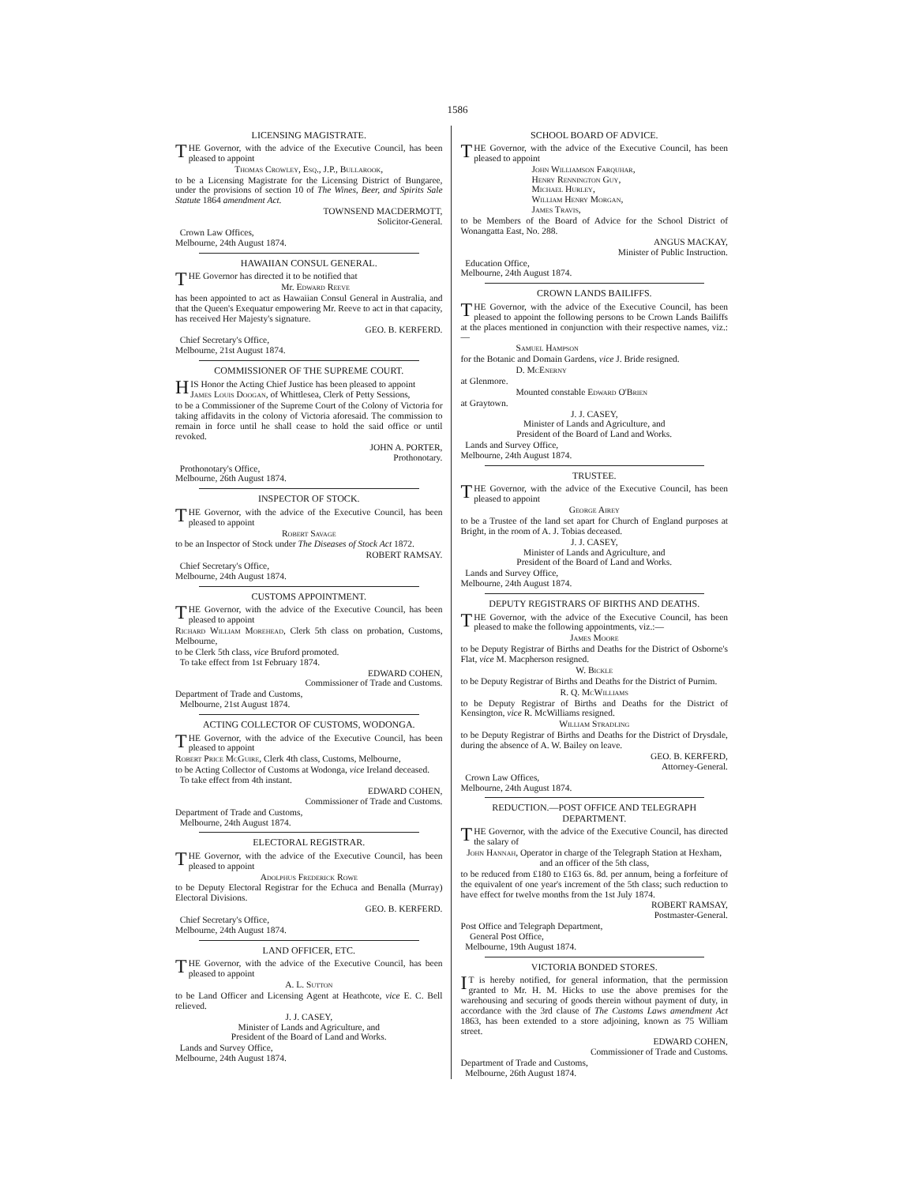1586
LICENSING MAGISTRATE.
THE Governor, with the advice of the Executive Council, has been pleased to appoint
Thomas Crowley, Esq., J.P., Bullarook,
to be a Licensing Magistrate for the Licensing District of Bungaree, under the provisions of section 10 of The Wines, Beer, and Spirits Sale Statute 1864 amendment Act.
TOWNSEND MACDERMOTT,
Solicitor-General.
Crown Law Offices,
Melbourne, 24th August 1874.
HAWAIIAN CONSUL GENERAL.
THE Governor has directed it to be notified that
Mr. Edward Reeve
has been appointed to act as Hawaiian Consul General in Australia, and that the Queen's Exequatur empowering Mr. Reeve to act in that capacity, has received Her Majesty's signature.
GEO. B. KERFERD.
Chief Secretary's Office,
Melbourne, 21st August 1874.
COMMISSIONER OF THE SUPREME COURT.
HIS Honor the Acting Chief Justice has been pleased to appoint
James Louis Doogan, of Whittlesea, Clerk of Petty Sessions,
to be a Commissioner of the Supreme Court of the Colony of Victoria for taking affidavits in the colony of Victoria aforesaid. The commission to remain in force until he shall cease to hold the said office or until revoked.
JOHN A. PORTER,
Prothonotary.
Prothonotary's Office,
Melbourne, 26th August 1874.
INSPECTOR OF STOCK.
THE Governor, with the advice of the Executive Council, has been pleased to appoint
Robert Savage
to be an Inspector of Stock under The Diseases of Stock Act 1872.
ROBERT RAMSAY.
Chief Secretary's Office,
Melbourne, 24th August 1874.
CUSTOMS APPOINTMENT.
THE Governor, with the advice of the Executive Council, has been pleased to appoint
Richard William Morehead, Clerk 5th class on probation, Customs, Melbourne,
to be Clerk 5th class, vice Bruford promoted.
To take effect from 1st February 1874.
EDWARD COHEN,
Commissioner of Trade and Customs.
Department of Trade and Customs,
Melbourne, 21st August 1874.
ACTING COLLECTOR OF CUSTOMS, WODONGA.
THE Governor, with the advice of the Executive Council, has been pleased to appoint
Robert Price McGuire, Clerk 4th class, Customs, Melbourne,
to be Acting Collector of Customs at Wodonga, vice Ireland deceased.
To take effect from 4th instant.
EDWARD COHEN,
Commissioner of Trade and Customs.
Department of Trade and Customs,
Melbourne, 24th August 1874.
ELECTORAL REGISTRAR.
THE Governor, with the advice of the Executive Council, has been pleased to appoint
Adolphus Frederick Rowe
to be Deputy Electoral Registrar for the Echuca and Benalla (Murray) Electoral Divisions.
GEO. B. KERFERD.
Chief Secretary's Office,
Melbourne, 24th August 1874.
LAND OFFICER, ETC.
THE Governor, with the advice of the Executive Council, has been pleased to appoint
A. L. Sutton
to be Land Officer and Licensing Agent at Heathcote, vice E. C. Bell relieved.
J. J. CASEY,
Minister of Lands and Agriculture, and
President of the Board of Land and Works.
Lands and Survey Office,
Melbourne, 24th August 1874.
SCHOOL BOARD OF ADVICE.
THE Governor, with the advice of the Executive Council, has been pleased to appoint
John Williamson Farquhar,
Henry Rennington Guy,
Michael Hurley,
William Henry Morgan,
James Travis,
to be Members of the Board of Advice for the School District of Wonangatta East, No. 288.
ANGUS MACKAY,
Minister of Public Instruction.
Education Office,
Melbourne, 24th August 1874.
CROWN LANDS BAILIFFS.
THE Governor, with the advice of the Executive Council, has been pleased to appoint the following persons to be Crown Lands Bailiffs at the places mentioned in conjunction with their respective names, viz.:—
Samuel Hampson
for the Botanic and Domain Gardens, vice J. Bride resigned.
D. McEnerny
at Glenmore.
Mounted constable Edward O'Brien
at Graytown.
J. J. CASEY,
Minister of Lands and Agriculture, and
President of the Board of Land and Works.
Lands and Survey Office,
Melbourne, 24th August 1874.
TRUSTEE.
THE Governor, with the advice of the Executive Council, has been pleased to appoint
George Airey
to be a Trustee of the land set apart for Church of England purposes at Bright, in the room of A. J. Tobias deceased.
J. J. CASEY,
Minister of Lands and Agriculture, and
President of the Board of Land and Works.
Lands and Survey Office,
Melbourne, 24th August 1874.
DEPUTY REGISTRARS OF BIRTHS AND DEATHS.
THE Governor, with the advice of the Executive Council, has been pleased to make the following appointments, viz.:—
James Moore
to be Deputy Registrar of Births and Deaths for the District of Osborne's Flat, vice M. Macpherson resigned.
W. Bickle
to be Deputy Registrar of Births and Deaths for the District of Purnim.
R. Q. McWilliams
to be Deputy Registrar of Births and Deaths for the District of Kensington, vice R. McWilliams resigned.
William Stradling
to be Deputy Registrar of Births and Deaths for the District of Drysdale, during the absence of A. W. Bailey on leave.
GEO. B. KERFERD,
Attorney-General.
Crown Law Offices,
Melbourne, 24th August 1874.
REDUCTION.—POST OFFICE AND TELEGRAPH DEPARTMENT.
THE Governor, with the advice of the Executive Council, has directed the salary of
John Hannah, Operator in charge of the Telegraph Station at Hexham, and an officer of the 5th class,
to be reduced from £180 to £163 6s. 8d. per annum, being a forfeiture of the equivalent of one year's increment of the 5th class; such reduction to have effect for twelve months from the 1st July 1874.
ROBERT RAMSAY,
Postmaster-General.
Post Office and Telegraph Department,
General Post Office,
Melbourne, 19th August 1874.
VICTORIA BONDED STORES.
IT is hereby notified, for general information, that the permission granted to Mr. H. M. Hicks to use the above premises for the warehousing and securing of goods therein without payment of duty, in accordance with the 3rd clause of The Customs Laws amendment Act 1863, has been extended to a store adjoining, known as 75 William street.
EDWARD COHEN,
Commissioner of Trade and Customs.
Department of Trade and Customs,
Melbourne, 26th August 1874.